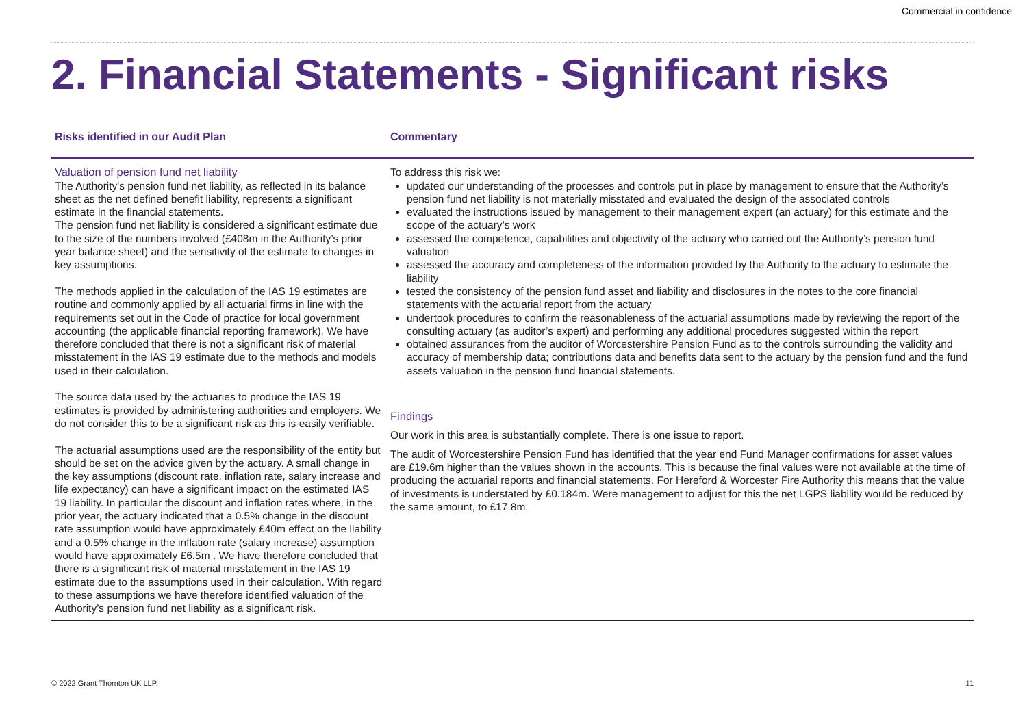Commercial in confidence
2. Financial Statements - Significant risks
| Risks identified in our Audit Plan | Commentary |
| --- | --- |
| Valuation of pension fund net liability The Authority's pension fund net liability, as reflected in its balance sheet as the net defined benefit liability, represents a significant estimate in the financial statements. The pension fund net liability is considered a significant estimate due to the size of the numbers involved (£408m in the Authority’s prior year balance sheet) and the sensitivity of the estimate to changes in key assumptions. The methods applied in the calculation of the IAS 19 estimates are routine and commonly applied by all actuarial firms in line with the requirements set out in the Code of practice for local government accounting (the applicable financial reporting framework). We have therefore concluded that there is not a significant risk of material misstatement in the IAS 19 estimate due to the methods and models used in their calculation. The source data used by the actuaries to produce the IAS 19 estimates is provided by administering authorities and employers. We do not consider this to be a significant risk as this is easily verifiable. The actuarial assumptions used are the responsibility of the entity but should be set on the advice given by the actuary. A small change in the key assumptions (discount rate, inflation rate, salary increase and life expectancy) can have a significant impact on the estimated IAS 19 liability. In particular the discount and inflation rates where, in the prior year, the actuary indicated that a 0.5% change in the discount rate assumption would have approximately £40m effect on the liability and a 0.5% change in the inflation rate (salary increase) assumption would have approximately £6.5m . We have therefore concluded that there is a significant risk of material misstatement in the IAS 19 estimate due to the assumptions used in their calculation. With regard to these assumptions we have therefore identified valuation of the Authority’s pension fund net liability as a significant risk. | To address this risk we: updated our understanding of the processes and controls put in place by management to ensure that the Authority’s pension fund net liability is not materially misstated and evaluated the design of the associated controls evaluated the instructions issued by management to their management expert (an actuary) for this estimate and the scope of the actuary’s work assessed the competence, capabilities and objectivity of the actuary who carried out the Authority’s pension fund valuation assessed the accuracy and completeness of the information provided by the Authority to the actuary to estimate the liability tested the consistency of the pension fund asset and liability and disclosures in the notes to the core financial statements with the actuarial report from the actuary undertook procedures to confirm the reasonableness of the actuarial assumptions made by reviewing the report of the consulting actuary (as auditor’s expert) and performing any additional procedures suggested within the report obtained assurances from the auditor of Worcestershire Pension Fund as to the controls surrounding the validity and accuracy of membership data; contributions data and benefits data sent to the actuary by the pension fund and the fund assets valuation in the pension fund financial statements. Findings Our work in this area is substantially complete. There is one issue to report. The audit of Worcestershire Pension Fund has identified that the year end Fund Manager confirmations for asset values are £19.6m higher than the values shown in the accounts. This is because the final values were not available at the time of producing the actuarial reports and financial statements. For Hereford & Worcester Fire Authority this means that the value of investments is understated by £0.184m. Were management to adjust for this the net LGPS liability would be reduced by the same amount, to £17.8m. |
© 2022 Grant Thornton UK LLP. 11